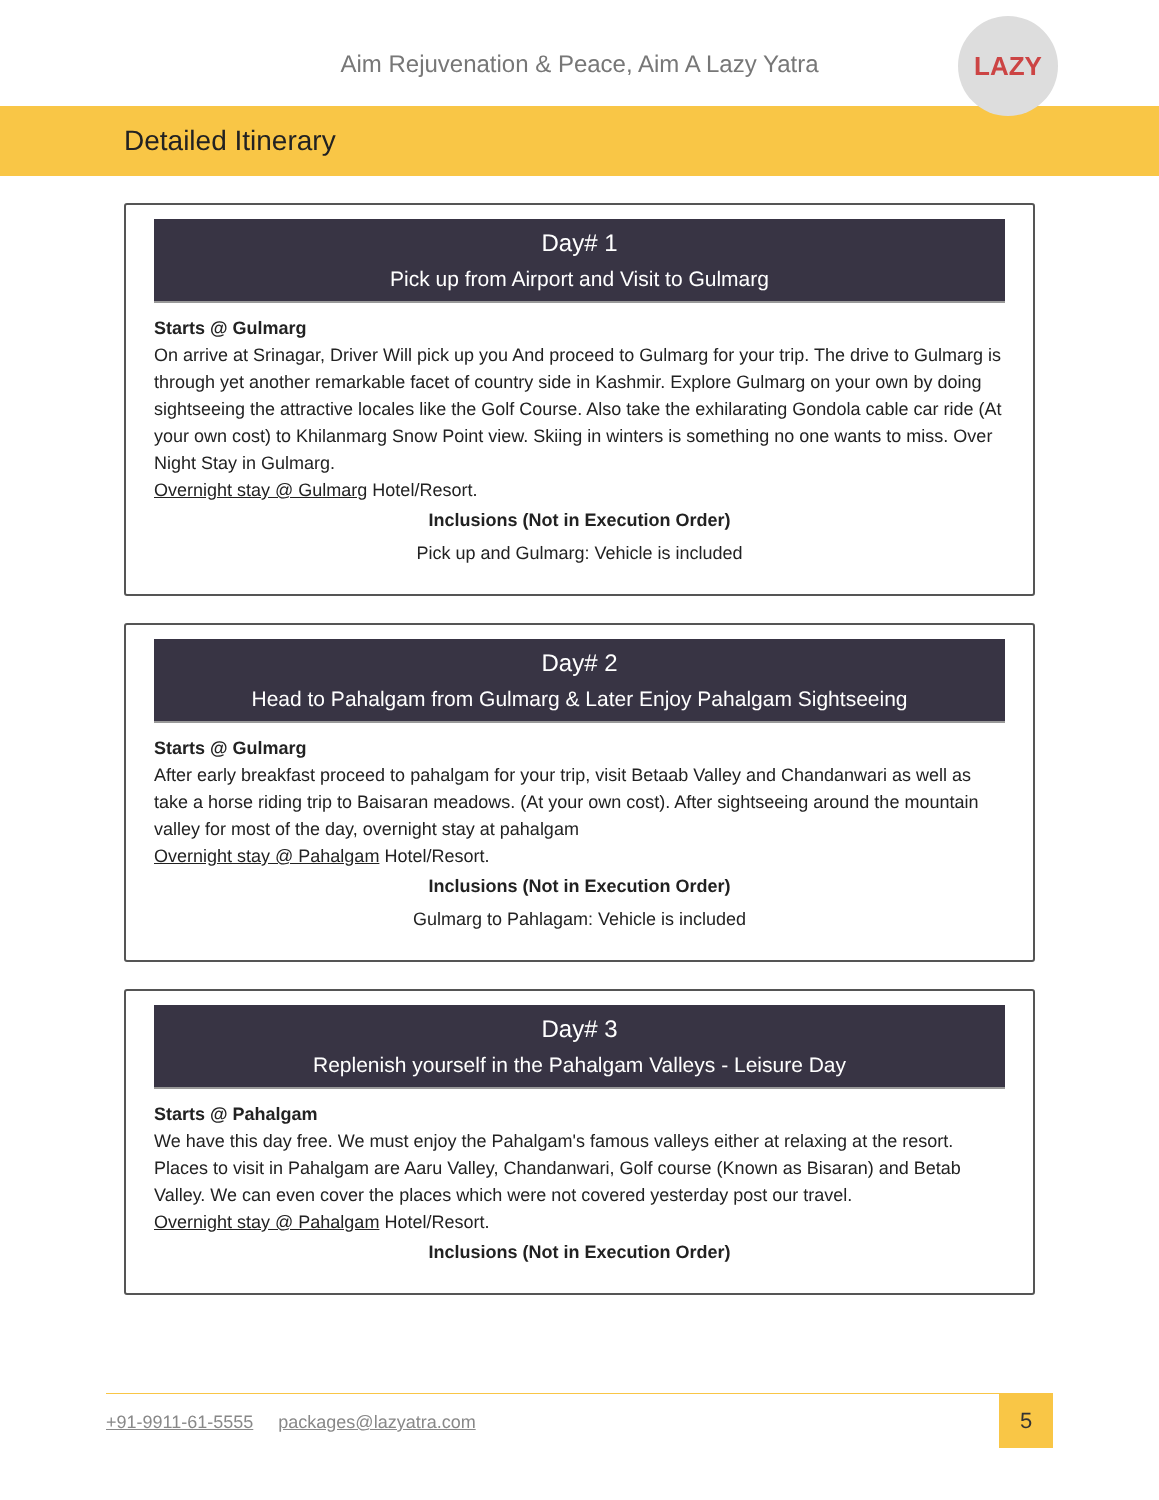Aim Rejuvenation & Peace, Aim A Lazy Yatra
LAZY
Detailed Itinerary
Day# 1
Pick up from Airport and Visit to Gulmarg
Starts @ Gulmarg
On arrive at Srinagar, Driver Will pick up you And proceed to Gulmarg for your trip. The drive to Gulmarg is through yet another remarkable facet of country side in Kashmir. Explore Gulmarg on your own by doing sightseeing the attractive locales like the Golf Course. Also take the exhilarating Gondola cable car ride (At your own cost) to Khilanmarg Snow Point view. Skiing in winters is something no one wants to miss. Over Night Stay in Gulmarg.
Overnight stay @ Gulmarg Hotel/Resort.
Inclusions (Not in Execution Order)
Pick up and Gulmarg: Vehicle is included
Day# 2
Head to Pahalgam from Gulmarg & Later Enjoy Pahalgam Sightseeing
Starts @ Gulmarg
After early breakfast proceed to pahalgam for your trip, visit Betaab Valley and Chandanwari as well as take a horse riding trip to Baisaran meadows. (At your own cost). After sightseeing around the mountain valley for most of the day, overnight stay at pahalgam
Overnight stay @ Pahalgam Hotel/Resort.
Inclusions (Not in Execution Order)
Gulmarg to Pahlagam: Vehicle is included
Day# 3
Replenish yourself in the Pahalgam Valleys - Leisure Day
Starts @ Pahalgam
We have this day free. We must enjoy the Pahalgam's famous valleys either at relaxing at the resort. Places to visit in Pahalgam are Aaru Valley, Chandanwari, Golf course (Known as Bisaran) and Betab Valley. We can even cover the places which were not covered yesterday post our travel.
Overnight stay @ Pahalgam Hotel/Resort.
Inclusions (Not in Execution Order)
+91-9911-61-5555 packages@lazyatra.com
5